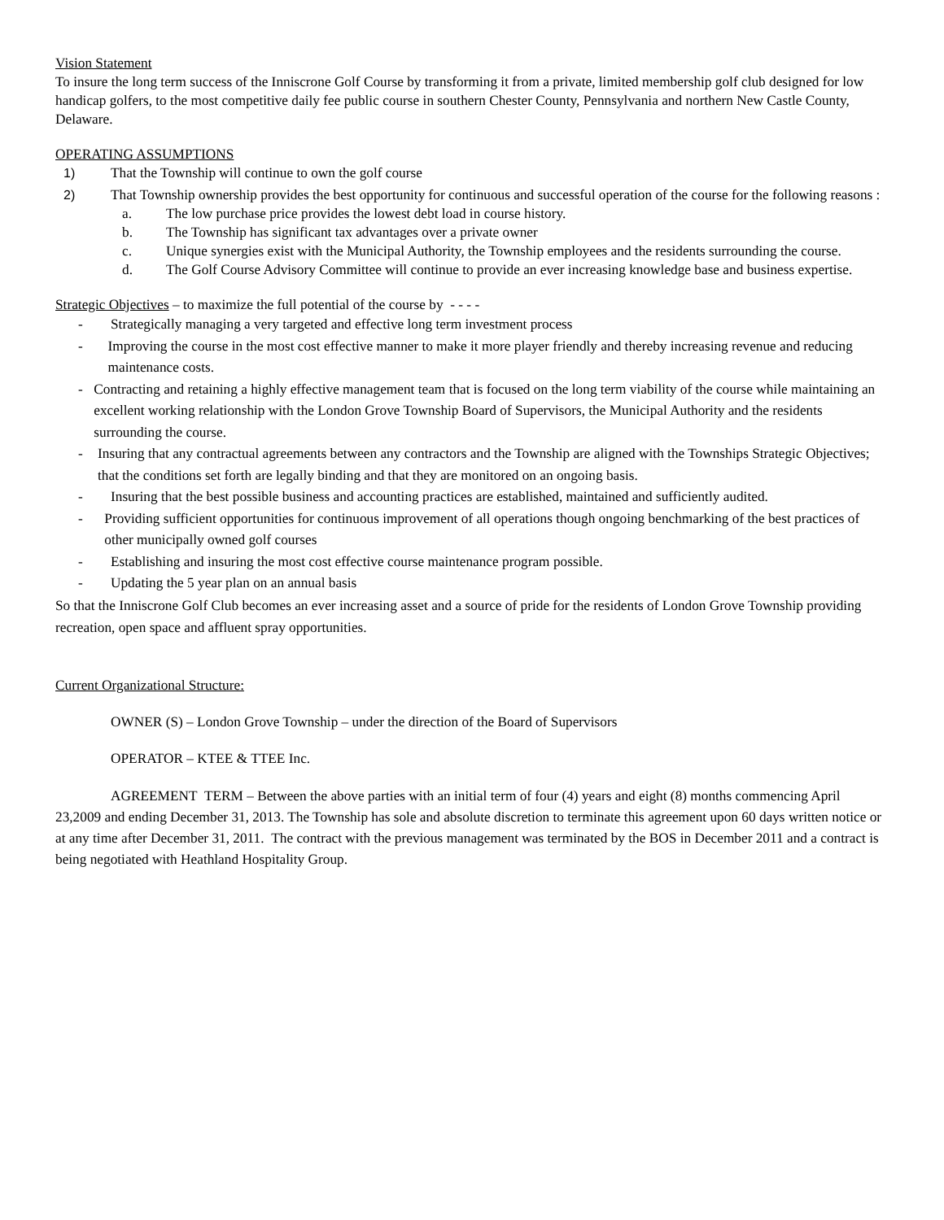Vision Statement
To insure the long term success of the Inniscrone Golf Course by transforming it from a private, limited membership golf club designed for low handicap golfers, to the most competitive daily fee public course in southern Chester County, Pennsylvania and northern New Castle County, Delaware.
OPERATING ASSUMPTIONS
1) That the Township will continue to own the golf course
2) That Township ownership provides the best opportunity for continuous and successful operation of the course for the following reasons :
a. The low purchase price provides the lowest debt load in course history.
b. The Township has significant tax advantages over a private owner
c. Unique synergies exist with the Municipal Authority, the Township employees and the residents surrounding the course.
d. The Golf Course Advisory Committee will continue to provide an ever increasing knowledge base and business expertise.
Strategic Objectives – to maximize the full potential of the course by - - - -
- Strategically managing a very targeted and effective long term investment process
- Improving the course in the most cost effective manner to make it more player friendly and thereby increasing revenue and reducing maintenance costs.
- Contracting and retaining a highly effective management team that is focused on the long term viability of the course while maintaining an excellent working relationship with the London Grove Township Board of Supervisors, the Municipal Authority and the residents surrounding the course.
- Insuring that any contractual agreements between any contractors and the Township are aligned with the Townships Strategic Objectives; that the conditions set forth are legally binding and that they are monitored on an ongoing basis.
- Insuring that the best possible business and accounting practices are established, maintained and sufficiently audited.
- Providing sufficient opportunities for continuous improvement of all operations though ongoing benchmarking of the best practices of other municipally owned golf courses
- Establishing and insuring the most cost effective course maintenance program possible.
- Updating the 5 year plan on an annual basis
So that the Inniscrone Golf Club becomes an ever increasing asset and a source of pride for the residents of London Grove Township providing recreation, open space and affluent spray opportunities.
Current Organizational Structure:
OWNER (S) – London Grove Township – under the direction of the Board of Supervisors
OPERATOR – KTEE & TTEE Inc.
AGREEMENT TERM – Between the above parties with an initial term of four (4) years and eight (8) months commencing April 23,2009 and ending December 31, 2013. The Township has sole and absolute discretion to terminate this agreement upon 60 days written notice or at any time after December 31, 2011. The contract with the previous management was terminated by the BOS in December 2011 and a contract is being negotiated with Heathland Hospitality Group.